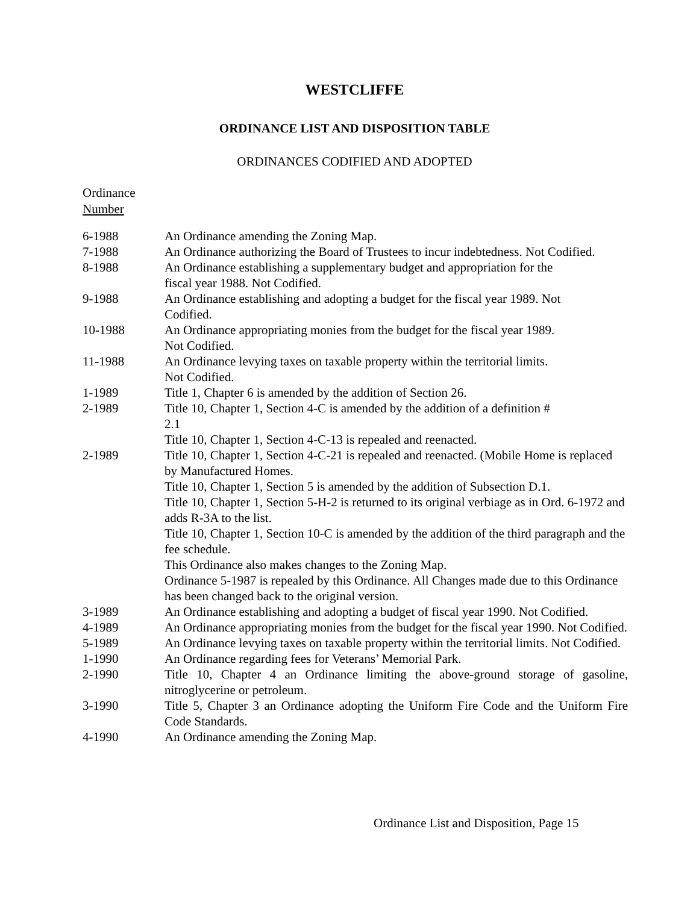WESTCLIFFE
ORDINANCE LIST AND DISPOSITION TABLE
ORDINANCES CODIFIED AND ADOPTED
Ordinance
Number
| 6-1988 | An Ordinance amending the Zoning Map. |
| 7-1988 | An Ordinance authorizing the Board of Trustees to incur indebtedness. Not Codified. |
| 8-1988 | An Ordinance establishing a supplementary budget and appropriation for the fiscal year 1988. Not Codified. |
| 9-1988 | An Ordinance establishing and adopting a budget for the fiscal year 1989. Not Codified. |
| 10-1988 | An Ordinance appropriating monies from the budget for the fiscal year 1989. Not Codified. |
| 11-1988 | An Ordinance levying taxes on taxable property within the territorial limits. Not Codified. |
| 1-1989 | Title 1, Chapter 6 is amended by the addition of Section 26. |
| 2-1989 | Title 10, Chapter 1, Section 4-C is amended by the addition of a definition # 2.1 Title 10, Chapter 1, Section 4-C-13 is repealed and reenacted. |
| 2-1989 | Title 10, Chapter 1, Section 4-C-21 is repealed and reenacted. (Mobile Home is replaced by Manufactured Homes. Title 10, Chapter 1, Section 5 is amended by the addition of Subsection D.1. Title 10, Chapter 1, Section 5-H-2 is returned to its original verbiage as in Ord. 6-1972 and adds R-3A to the list. Title 10, Chapter 1, Section 10-C is amended by the addition of the third paragraph and the fee schedule. This Ordinance also makes changes to the Zoning Map. Ordinance 5-1987 is repealed by this Ordinance. All Changes made due to this Ordinance has been changed back to the original version. |
| 3-1989 | An Ordinance establishing and adopting a budget of fiscal year 1990. Not Codified. |
| 4-1989 | An Ordinance appropriating monies from the budget for the fiscal year 1990. Not Codified. |
| 5-1989 | An Ordinance levying taxes on taxable property within the territorial limits. Not Codified. |
| 1-1990 | An Ordinance regarding fees for Veterans’ Memorial Park. |
| 2-1990 | Title 10, Chapter 4 an Ordinance limiting the above-ground storage of gasoline, nitroglycerine or petroleum. |
| 3-1990 | Title 5, Chapter 3 an Ordinance adopting the Uniform Fire Code and the Uniform Fire Code Standards. |
| 4-1990 | An Ordinance amending the Zoning Map. |
Ordinance List and Disposition, Page 15